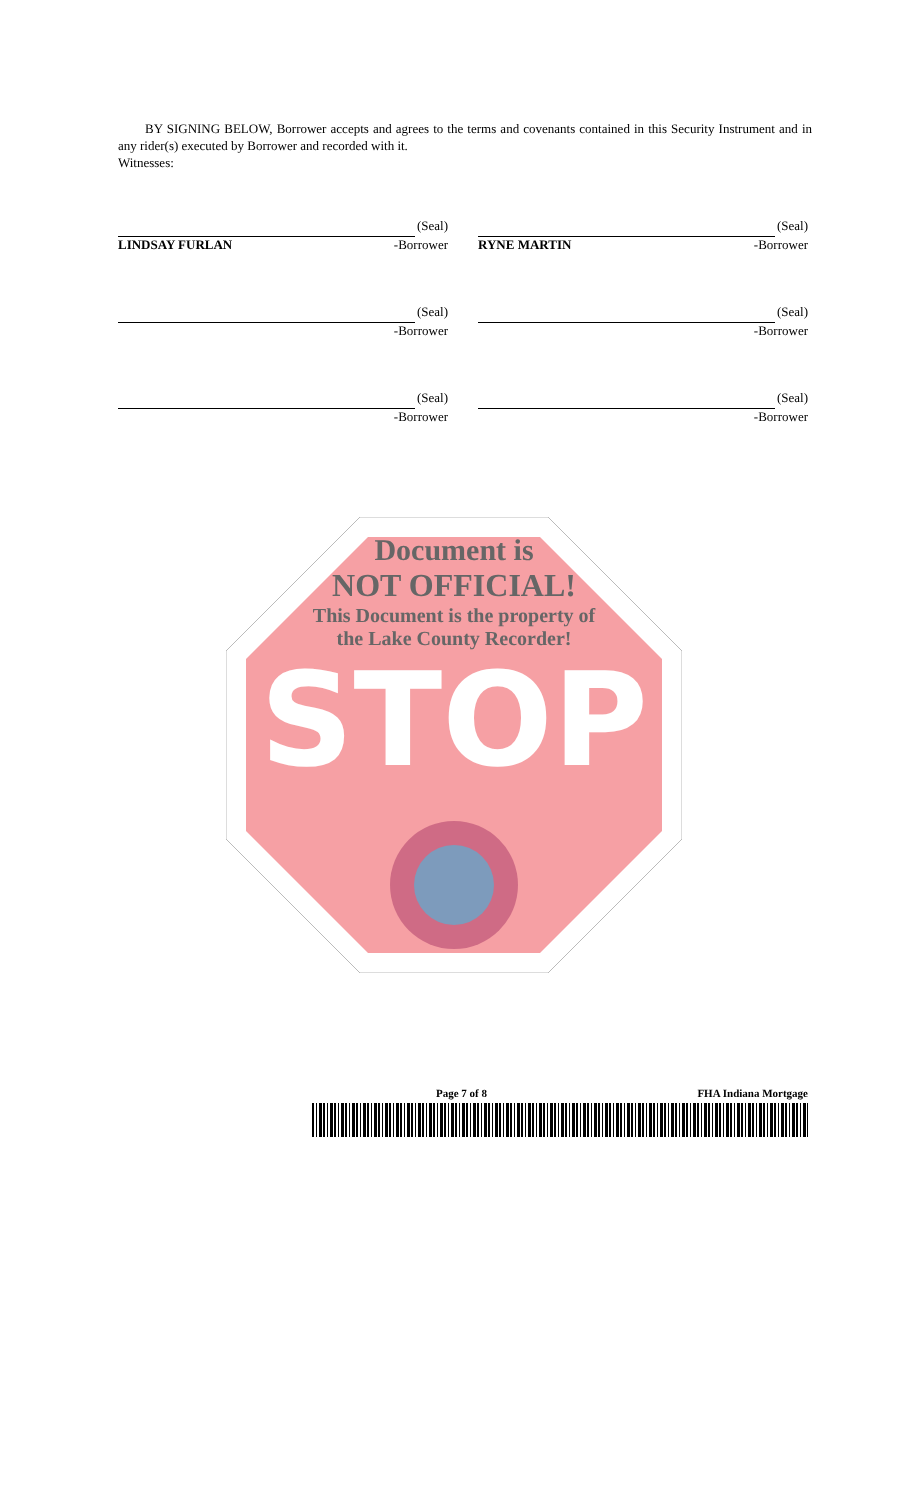BY SIGNING BELOW, Borrower accepts and agrees to the terms and covenants contained in this Security Instrument and in any rider(s) executed by Borrower and recorded with it.
Witnesses:
(Seal)
LINDSAY FURLAN -Borrower
(Seal)
RYNE MARTIN -Borrower
(Seal)
-Borrower
(Seal)
-Borrower
(Seal)
-Borrower
(Seal)
-Borrower
Document is
NOT OFFICIAL!
This Document is the property of
the Lake County Recorder!
STOP
Page 7 of 8 FHA Indiana Mortgage